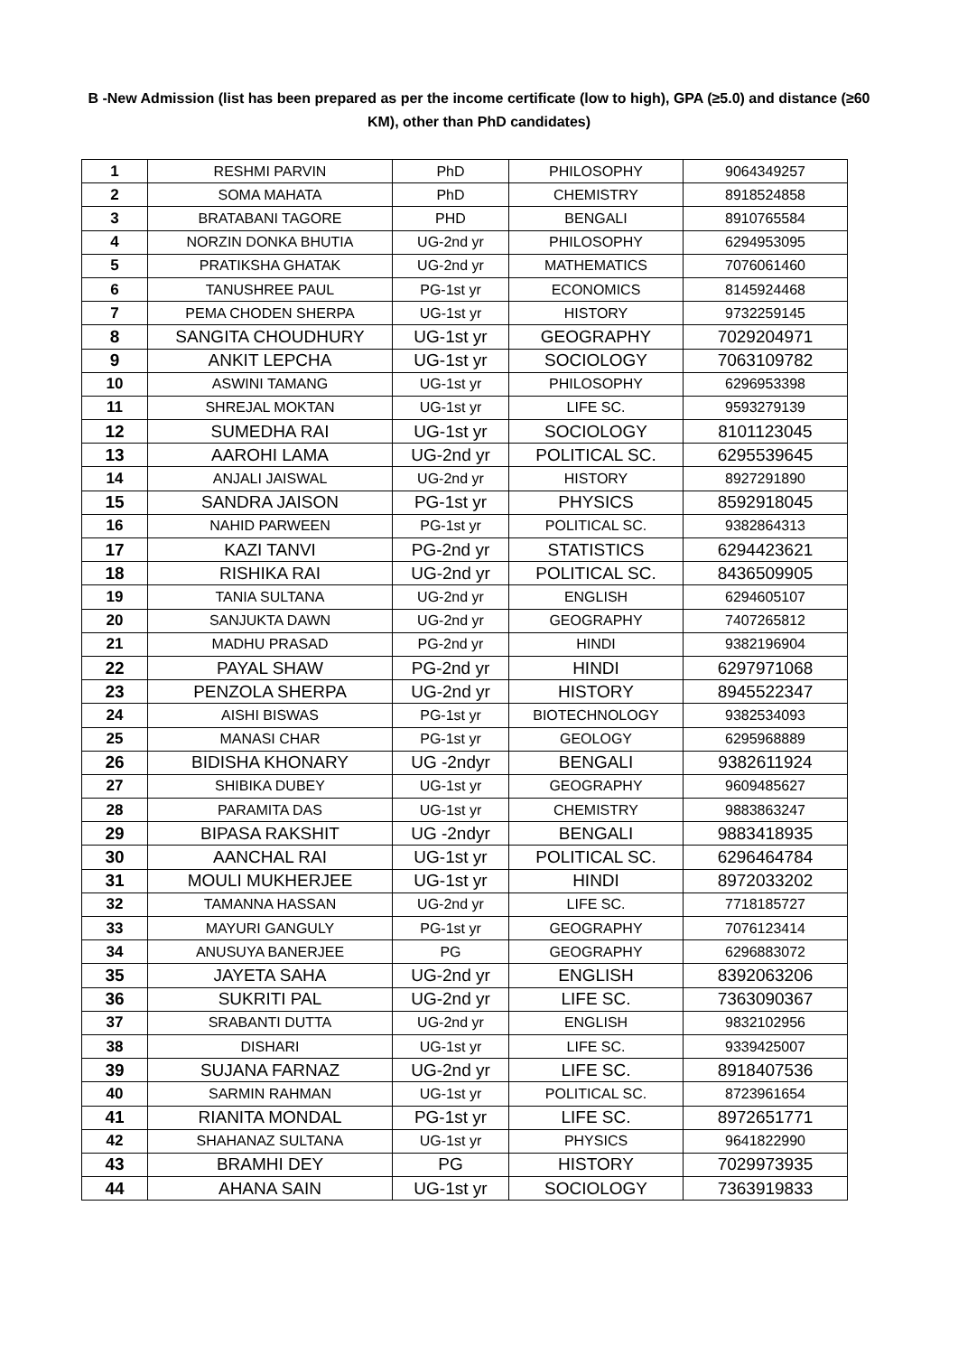B -New Admission (list has been prepared as per the income certificate (low to high), GPA (≥5.0) and distance (≥60 KM), other than PhD candidates)
| 1 | RESHMI PARVIN | PhD | PHILOSOPHY | 9064349257 |
| 2 | SOMA MAHATA | PhD | CHEMISTRY | 8918524858 |
| 3 | BRATABANI TAGORE | PHD | BENGALI | 8910765584 |
| 4 | NORZIN DONKA BHUTIA | UG-2nd yr | PHILOSOPHY | 6294953095 |
| 5 | PRATIKSHA GHATAK | UG-2nd yr | MATHEMATICS | 7076061460 |
| 6 | TANUSHREE PAUL | PG-1st yr | ECONOMICS | 8145924468 |
| 7 | PEMA CHODEN SHERPA | UG-1st yr | HISTORY | 9732259145 |
| 8 | SANGITA CHOUDHURY | UG-1st yr | GEOGRAPHY | 7029204971 |
| 9 | ANKIT LEPCHA | UG-1st yr | SOCIOLOGY | 7063109782 |
| 10 | ASWINI TAMANG | UG-1st yr | PHILOSOPHY | 6296953398 |
| 11 | SHREJAL MOKTAN | UG-1st yr | LIFE SC. | 9593279139 |
| 12 | SUMEDHA RAI | UG-1st yr | SOCIOLOGY | 8101123045 |
| 13 | AAROHI LAMA | UG-2nd yr | POLITICAL SC. | 6295539645 |
| 14 | ANJALI JAISWAL | UG-2nd yr | HISTORY | 8927291890 |
| 15 | SANDRA JAISON | PG-1st yr | PHYSICS | 8592918045 |
| 16 | NAHID PARWEEN | PG-1st yr | POLITICAL SC. | 9382864313 |
| 17 | KAZI TANVI | PG-2nd yr | STATISTICS | 6294423621 |
| 18 | RISHIKA RAI | UG-2nd yr | POLITICAL SC. | 8436509905 |
| 19 | TANIA SULTANA | UG-2nd yr | ENGLISH | 6294605107 |
| 20 | SANJUKTA DAWN | UG-2nd yr | GEOGRAPHY | 7407265812 |
| 21 | MADHU PRASAD | PG-2nd yr | HINDI | 9382196904 |
| 22 | PAYAL SHAW | PG-2nd yr | HINDI | 6297971068 |
| 23 | PENZOLA SHERPA | UG-2nd yr | HISTORY | 8945522347 |
| 24 | AISHI BISWAS | PG-1st yr | BIOTECHNOLOGY | 9382534093 |
| 25 | MANASI CHAR | PG-1st yr | GEOLOGY | 6295968889 |
| 26 | BIDISHA KHONARY | UG -2ndyr | BENGALI | 9382611924 |
| 27 | SHIBIKA DUBEY | UG-1st yr | GEOGRAPHY | 9609485627 |
| 28 | PARAMITA DAS | UG-1st yr | CHEMISTRY | 9883863247 |
| 29 | BIPASA RAKSHIT | UG -2ndyr | BENGALI | 9883418935 |
| 30 | AANCHAL RAI | UG-1st yr | POLITICAL SC. | 6296464784 |
| 31 | MOULI MUKHERJEE | UG-1st yr | HINDI | 8972033202 |
| 32 | TAMANNA HASSAN | UG-2nd yr | LIFE SC. | 7718185727 |
| 33 | MAYURI GANGULY | PG-1st yr | GEOGRAPHY | 7076123414 |
| 34 | ANUSUYA BANERJEE | PG | GEOGRAPHY | 6296883072 |
| 35 | JAYETA SAHA | UG-2nd yr | ENGLISH | 8392063206 |
| 36 | SUKRITI PAL | UG-2nd yr | LIFE SC. | 7363090367 |
| 37 | SRABANTI DUTTA | UG-2nd yr | ENGLISH | 9832102956 |
| 38 | DISHARI | UG-1st yr | LIFE SC. | 9339425007 |
| 39 | SUJANA FARNAZ | UG-2nd yr | LIFE SC. | 8918407536 |
| 40 | SARMIN RAHMAN | UG-1st yr | POLITICAL SC. | 8723961654 |
| 41 | RIANITA MONDAL | PG-1st yr | LIFE SC. | 8972651771 |
| 42 | SHAHANAZ SULTANA | UG-1st yr | PHYSICS | 9641822990 |
| 43 | BRAMHI DEY | PG | HISTORY | 7029973935 |
| 44 | AHANA SAIN | UG-1st yr | SOCIOLOGY | 7363919833 |